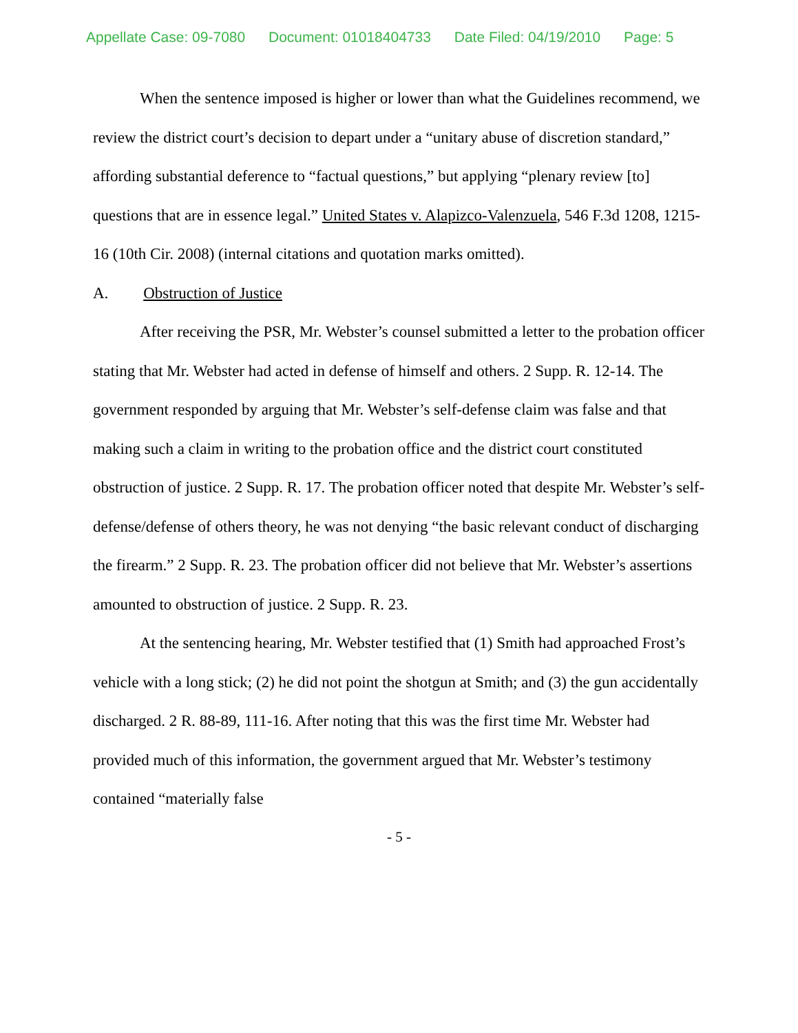Appellate Case: 09-7080 Document: 01018404733 Date Filed: 04/19/2010 Page: 5
When the sentence imposed is higher or lower than what the Guidelines recommend, we review the district court’s decision to depart under a “unitary abuse of discretion standard,” affording substantial deference to “factual questions,” but applying “plenary review [to] questions that are in essence legal.” United States v. Alapizco-Valenzuela, 546 F.3d 1208, 1215-16 (10th Cir. 2008) (internal citations and quotation marks omitted).
A. Obstruction of Justice
After receiving the PSR, Mr. Webster’s counsel submitted a letter to the probation officer stating that Mr. Webster had acted in defense of himself and others. 2 Supp. R. 12-14. The government responded by arguing that Mr. Webster’s self-defense claim was false and that making such a claim in writing to the probation office and the district court constituted obstruction of justice. 2 Supp. R. 17. The probation officer noted that despite Mr. Webster’s self-defense/defense of others theory, he was not denying “the basic relevant conduct of discharging the firearm.” 2 Supp. R. 23. The probation officer did not believe that Mr. Webster’s assertions amounted to obstruction of justice. 2 Supp. R. 23.
At the sentencing hearing, Mr. Webster testified that (1) Smith had approached Frost’s vehicle with a long stick; (2) he did not point the shotgun at Smith; and (3) the gun accidentally discharged. 2 R. 88-89, 111-16. After noting that this was the first time Mr. Webster had provided much of this information, the government argued that Mr. Webster’s testimony contained “materially false
- 5 -